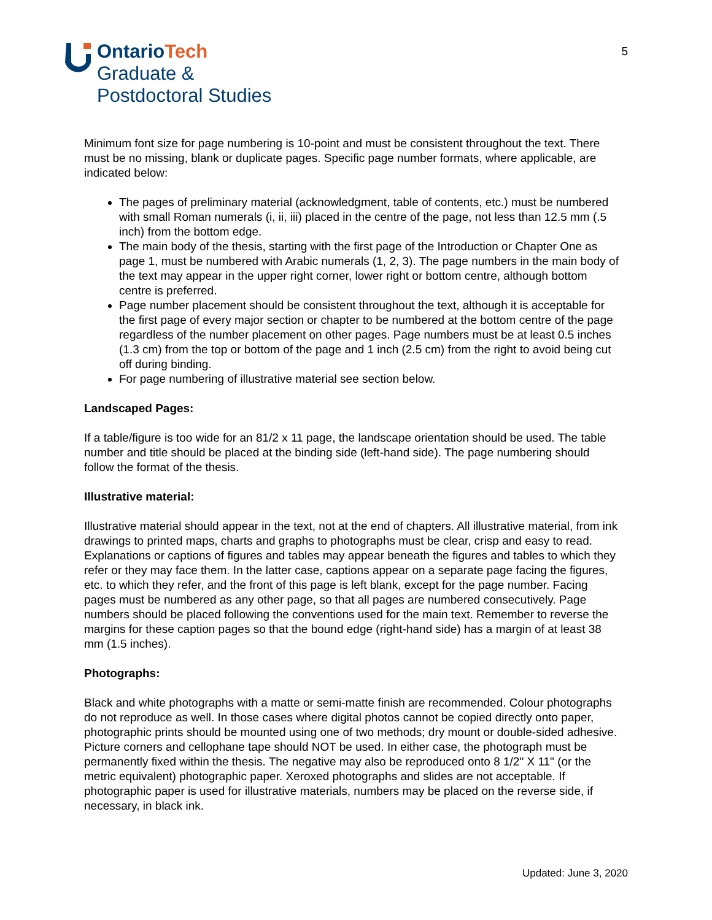OntarioTech
Graduate &
Postdoctoral Studies
5
Minimum font size for page numbering is 10-point and must be consistent throughout the text. There must be no missing, blank or duplicate pages. Specific page number formats, where applicable, are indicated below:
The pages of preliminary material (acknowledgment, table of contents, etc.) must be numbered with small Roman numerals (i, ii, iii) placed in the centre of the page, not less than 12.5 mm (.5 inch) from the bottom edge.
The main body of the thesis, starting with the first page of the Introduction or Chapter One as page 1, must be numbered with Arabic numerals (1, 2, 3). The page numbers in the main body of the text may appear in the upper right corner, lower right or bottom centre, although bottom centre is preferred.
Page number placement should be consistent throughout the text, although it is acceptable for the first page of every major section or chapter to be numbered at the bottom centre of the page regardless of the number placement on other pages. Page numbers must be at least 0.5 inches (1.3 cm) from the top or bottom of the page and 1 inch (2.5 cm) from the right to avoid being cut off during binding.
For page numbering of illustrative material see section below.
Landscaped Pages:
If a table/figure is too wide for an 81/2 x 11 page, the landscape orientation should be used. The table number and title should be placed at the binding side (left-hand side). The page numbering should follow the format of the thesis.
Illustrative material:
Illustrative material should appear in the text, not at the end of chapters. All illustrative material, from ink drawings to printed maps, charts and graphs to photographs must be clear, crisp and easy to read. Explanations or captions of figures and tables may appear beneath the figures and tables to which they refer or they may face them. In the latter case, captions appear on a separate page facing the figures, etc. to which they refer, and the front of this page is left blank, except for the page number. Facing pages must be numbered as any other page, so that all pages are numbered consecutively. Page numbers should be placed following the conventions used for the main text. Remember to reverse the margins for these caption pages so that the bound edge (right-hand side) has a margin of at least 38 mm (1.5 inches).
Photographs:
Black and white photographs with a matte or semi-matte finish are recommended. Colour photographs do not reproduce as well. In those cases where digital photos cannot be copied directly onto paper, photographic prints should be mounted using one of two methods; dry mount or double-sided adhesive. Picture corners and cellophane tape should NOT be used. In either case, the photograph must be permanently fixed within the thesis. The negative may also be reproduced onto 8 1/2" X 11" (or the metric equivalent) photographic paper. Xeroxed photographs and slides are not acceptable. If photographic paper is used for illustrative materials, numbers may be placed on the reverse side, if necessary, in black ink.
Updated: June 3, 2020